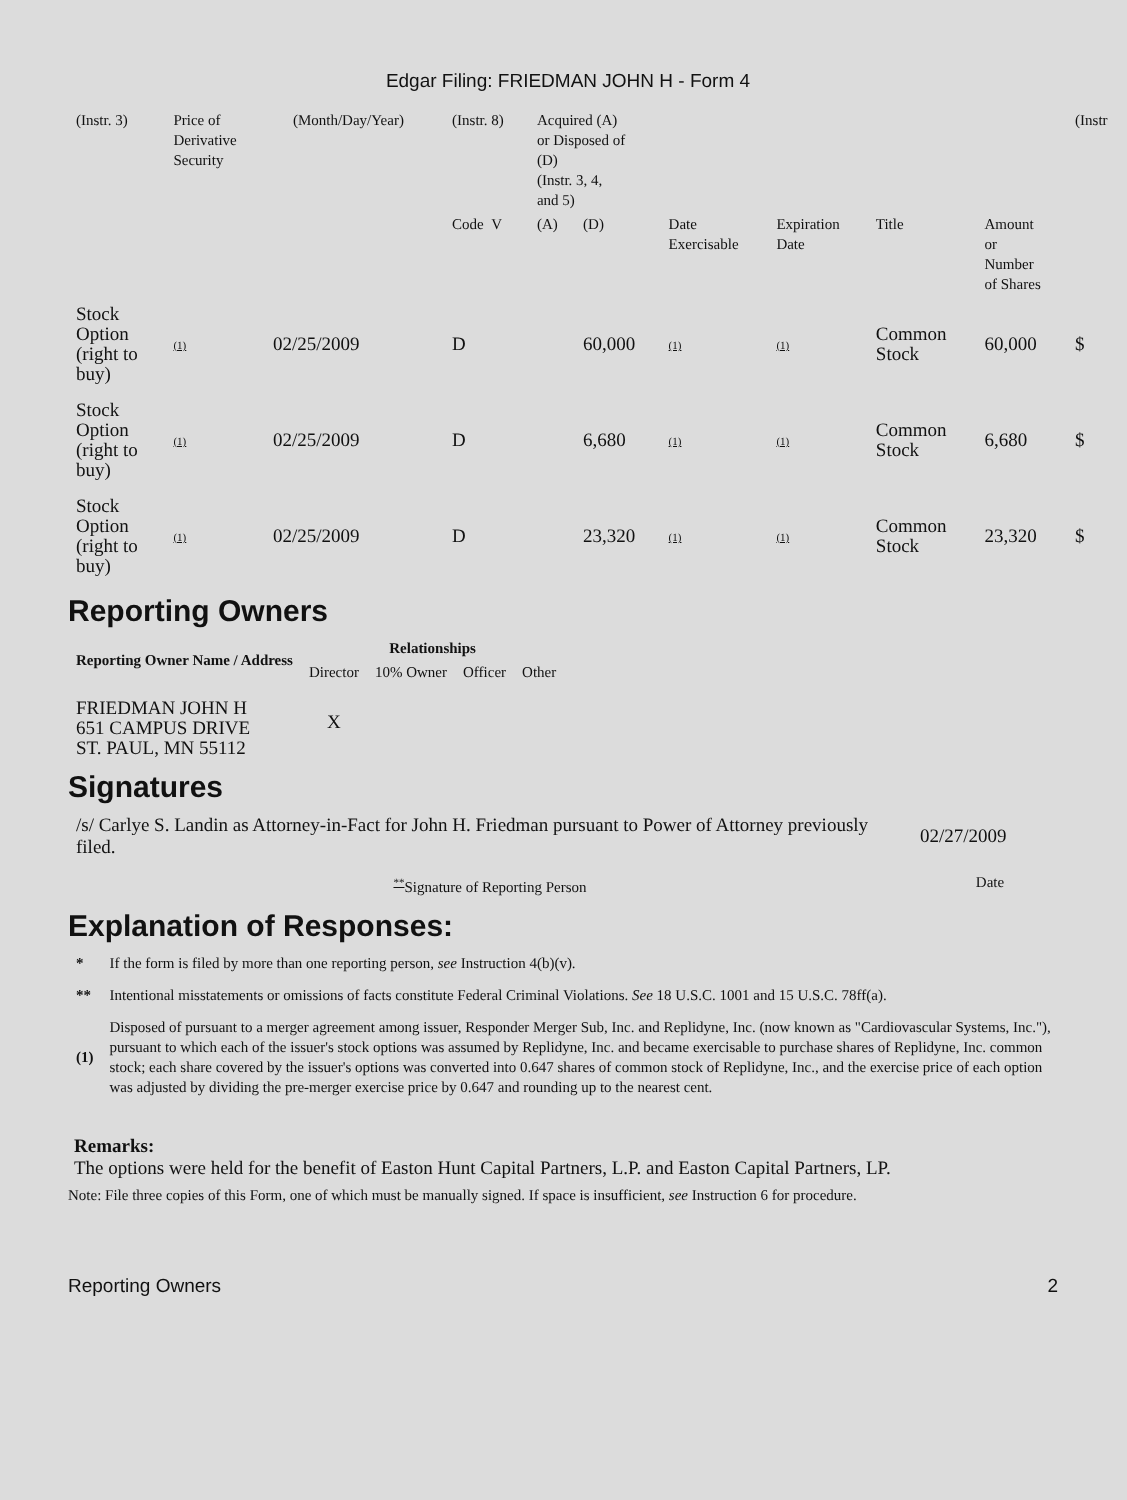Edgar Filing: FRIEDMAN JOHN H - Form 4
| (Instr. 3) | Price of Derivative Security | | (Month/Day/Year) | (Instr. 8) | Acquired (A) or Disposed of (D) (Instr. 3, 4, and 5) | | | | | | (Instr |
| | | | | Code V | (A) | (D) | Date Exercisable | Expiration Date | Title | Amount or Number of Shares | |
| Stock Option (right to buy) | (1) | 02/25/2009 | | D | | 60,000 | (1) | (1) | Common Stock | 60,000 | $ |
| Stock Option (right to buy) | (1) | 02/25/2009 | | D | | 6,680 | (1) | (1) | Common Stock | 6,680 | $ |
| Stock Option (right to buy) | (1) | 02/25/2009 | | D | | 23,320 | (1) | (1) | Common Stock | 23,320 | $ |
Reporting Owners
| Reporting Owner Name / Address | Relationships | | | |
| --- | --- | --- | --- | --- |
| | Director | 10% Owner | Officer | Other |
| FRIEDMAN JOHN H 651 CAMPUS DRIVE ST. PAUL, MN 55112 | X | | | |
Signatures
| /s/ Carlye S. Landin as Attorney-in-Fact for John H. Friedman pursuant to Power of Attorney previously filed. | 02/27/2009 |
| <sup>**</sup> Signature of Reporting Person | Date |
Explanation of Responses:
| * | If the form is filed by more than one reporting person, see Instruction 4(b)(v). |
| ** | Intentional misstatements or omissions of facts constitute Federal Criminal Violations. See 18 U.S.C. 1001 and 15 U.S.C. 78ff(a). |
| (1) | Disposed of pursuant to a merger agreement among issuer, Responder Merger Sub, Inc. and Replidyne, Inc. (now known as "Cardiovascular Systems, Inc."), pursuant to which each of the issuer's stock options was assumed by Replidyne, Inc. and became exercisable to purchase shares of Replidyne, Inc. common stock; each share covered by the issuer's options was converted into 0.647 shares of common stock of Replidyne, Inc., and the exercise price of each option was adjusted by dividing the pre-merger exercise price by 0.647 and rounding up to the nearest cent. |
Remarks:
The options were held for the benefit of Easton Hunt Capital Partners, L.P. and Easton Capital Partners, LP.
Note: File three copies of this Form, one of which must be manually signed. If space is insufficient, see Instruction 6 for procedure.
Reporting Owners 2